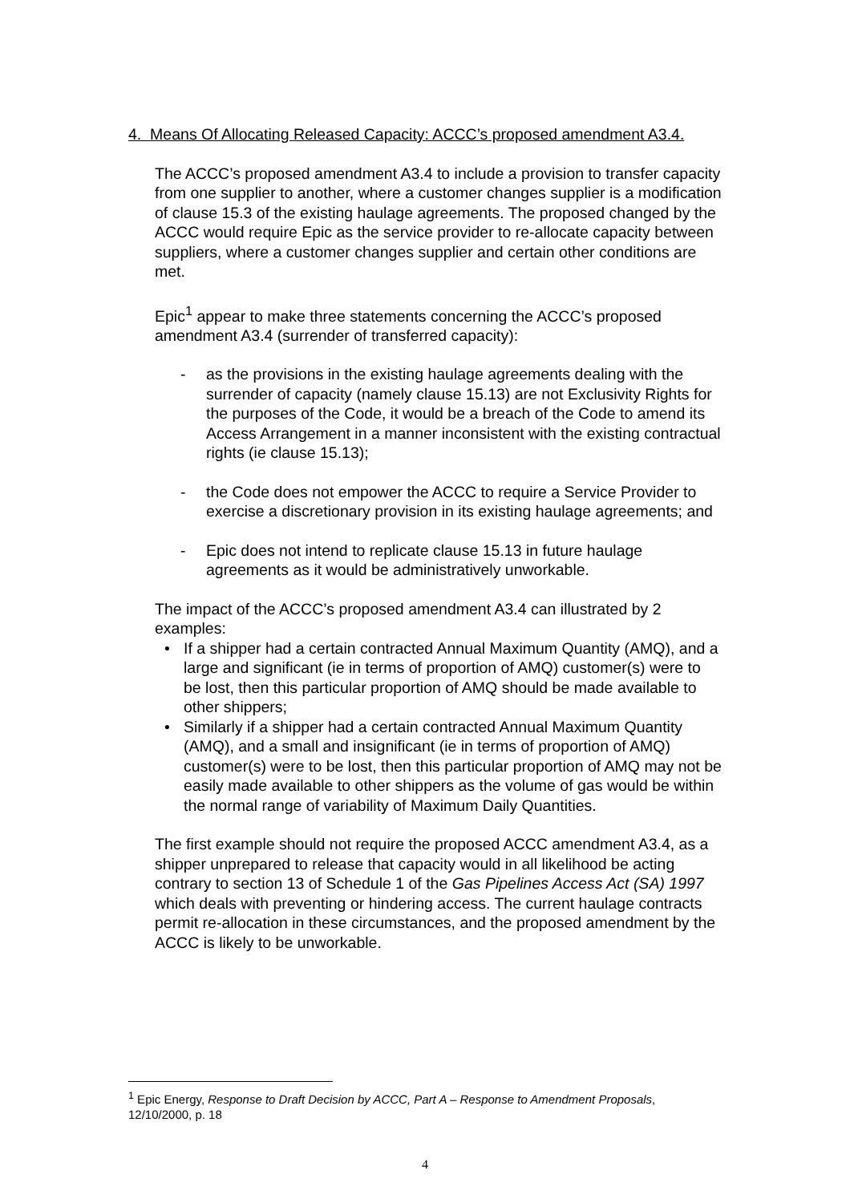4. Means Of Allocating Released Capacity: ACCC’s proposed amendment A3.4.
The ACCC’s proposed amendment A3.4 to include a provision to transfer capacity from one supplier to another, where a customer changes supplier is a modification of clause 15.3 of the existing haulage agreements. The proposed changed by the ACCC would require Epic as the service provider to re-allocate capacity between suppliers, where a customer changes supplier and certain other conditions are met.
Epic<sup>1</sup> appear to make three statements concerning the ACCC’s proposed amendment A3.4 (surrender of transferred capacity):
- as the provisions in the existing haulage agreements dealing with the surrender of capacity (namely clause 15.13) are not Exclusivity Rights for the purposes of the Code, it would be a breach of the Code to amend its Access Arrangement in a manner inconsistent with the existing contractual rights (ie clause 15.13);
- the Code does not empower the ACCC to require a Service Provider to exercise a discretionary provision in its existing haulage agreements; and
- Epic does not intend to replicate clause 15.13 in future haulage agreements as it would be administratively unworkable.
The impact of the ACCC’s proposed amendment A3.4 can illustrated by 2 examples:
• If a shipper had a certain contracted Annual Maximum Quantity (AMQ), and a large and significant (ie in terms of proportion of AMQ) customer(s) were to be lost, then this particular proportion of AMQ should be made available to other shippers;
• Similarly if a shipper had a certain contracted Annual Maximum Quantity (AMQ), and a small and insignificant (ie in terms of proportion of AMQ) customer(s) were to be lost, then this particular proportion of AMQ may not be easily made available to other shippers as the volume of gas would be within the normal range of variability of Maximum Daily Quantities.
The first example should not require the proposed ACCC amendment A3.4, as a shipper unprepared to release that capacity would in all likelihood be acting contrary to section 13 of Schedule 1 of the Gas Pipelines Access Act (SA) 1997 which deals with preventing or hindering access. The current haulage contracts permit re-allocation in these circumstances, and the proposed amendment by the ACCC is likely to be unworkable.
<sup>1</sup> Epic Energy, Response to Draft Decision by ACCC, Part A – Response to Amendment Proposals, 12/10/2000, p. 18
4